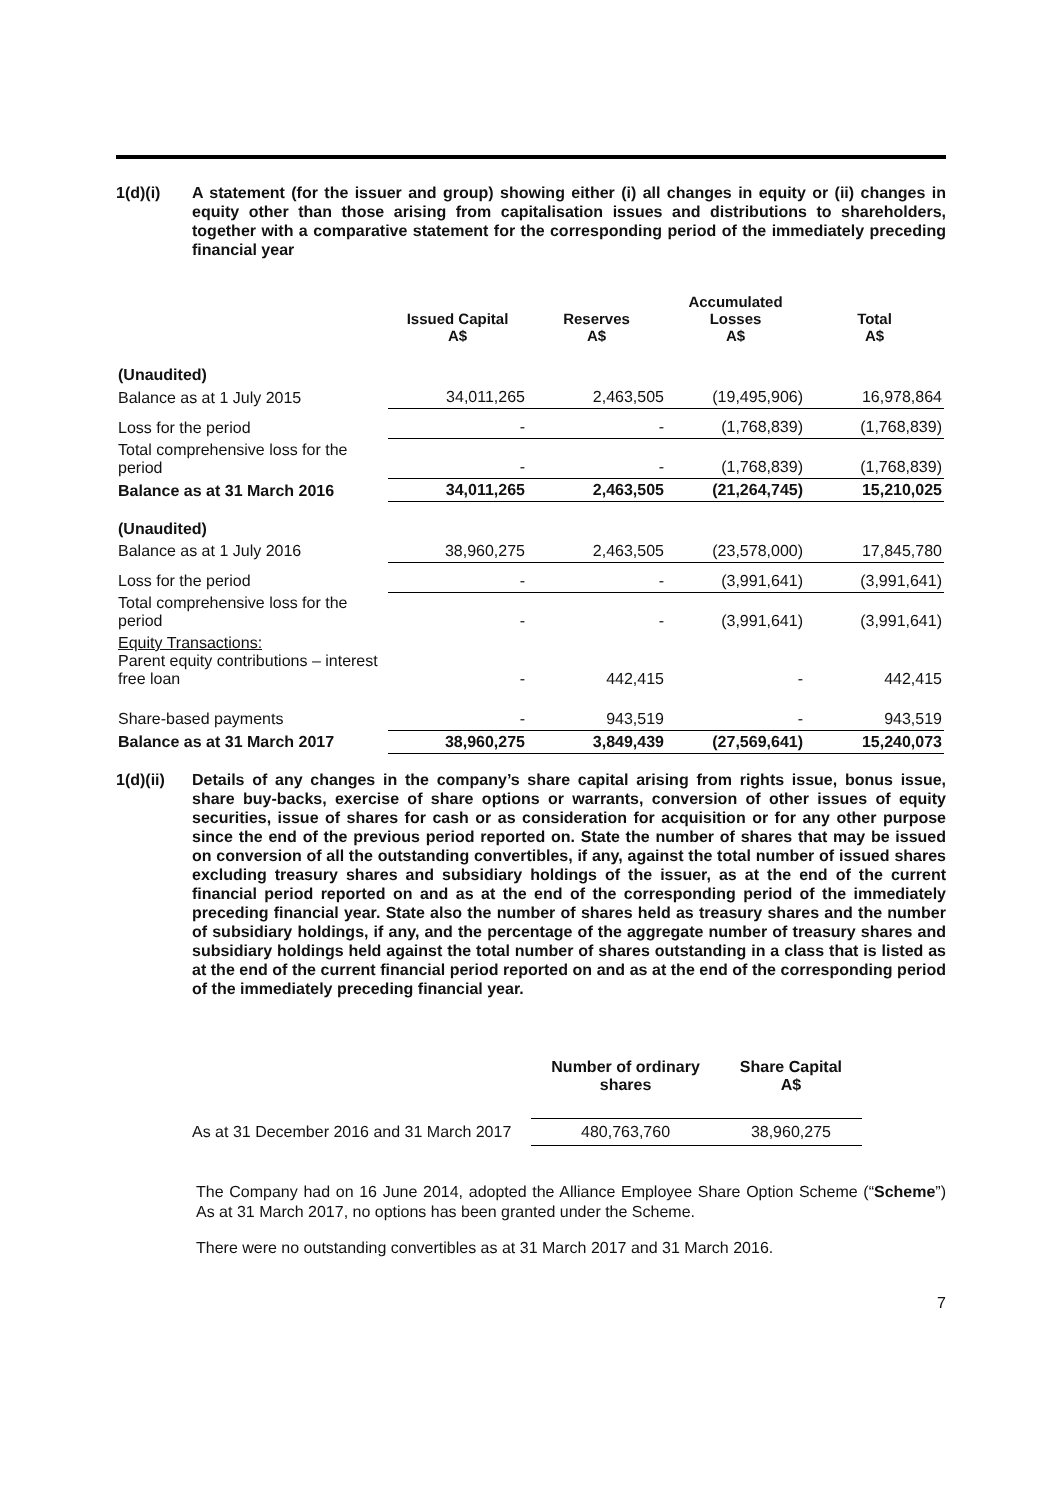1(d)(i) A statement (for the issuer and group) showing either (i) all changes in equity or (ii) changes in equity other than those arising from capitalisation issues and distributions to shareholders, together with a comparative statement for the corresponding period of the immediately preceding financial year
| | Issued Capital A$ | Reserves A$ | Accumulated Losses A$ | Total A$ |
| --- | --- | --- | --- | --- |
| (Unaudited) | | | | |
| Balance as at 1 July 2015 | 34,011,265 | 2,463,505 | (19,495,906) | 16,978,864 |
| Loss for the period | - | - | (1,768,839) | (1,768,839) |
| Total comprehensive loss for the period | - | - | (1,768,839) | (1,768,839) |
| Balance as at 31 March 2016 | 34,011,265 | 2,463,505 | (21,264,745) | 15,210,025 |
| (Unaudited) | | | | |
| Balance as at 1 July 2016 | 38,960,275 | 2,463,505 | (23,578,000) | 17,845,780 |
| Loss for the period | - | - | (3,991,641) | (3,991,641) |
| Total comprehensive loss for the period | - | - | (3,991,641) | (3,991,641) |
| Equity Transactions: Parent equity contributions – interest free loan | - | 442,415 | - | 442,415 |
| Share-based payments | - | 943,519 | - | 943,519 |
| Balance as at 31 March 2017 | 38,960,275 | 3,849,439 | (27,569,641) | 15,240,073 |
1(d)(ii)
Details of any changes in the company’s share capital arising from rights issue, bonus issue, share buy-backs, exercise of share options or warrants, conversion of other issues of equity securities, issue of shares for cash or as consideration for acquisition or for any other purpose since the end of the previous period reported on. State the number of shares that may be issued on conversion of all the outstanding convertibles, if any, against the total number of issued shares excluding treasury shares and subsidiary holdings of the issuer, as at the end of the current financial period reported on and as at the end of the corresponding period of the immediately preceding financial year. State also the number of shares held as treasury shares and the number of subsidiary holdings, if any, and the percentage of the aggregate number of treasury shares and subsidiary holdings held against the total number of shares outstanding in a class that is listed as at the end of the current financial period reported on and as at the end of the corresponding period of the immediately preceding financial year.
| | Number of ordinary shares | Share Capital A$ |
| --- | --- | --- |
| As at 31 December 2016 and 31 March 2017 | 480,763,760 | 38,960,275 |
The Company had on 16 June 2014, adopted the Alliance Employee Share Option Scheme (“Scheme”) As at 31 March 2017, no options has been granted under the Scheme.
There were no outstanding convertibles as at 31 March 2017 and 31 March 2016.
7